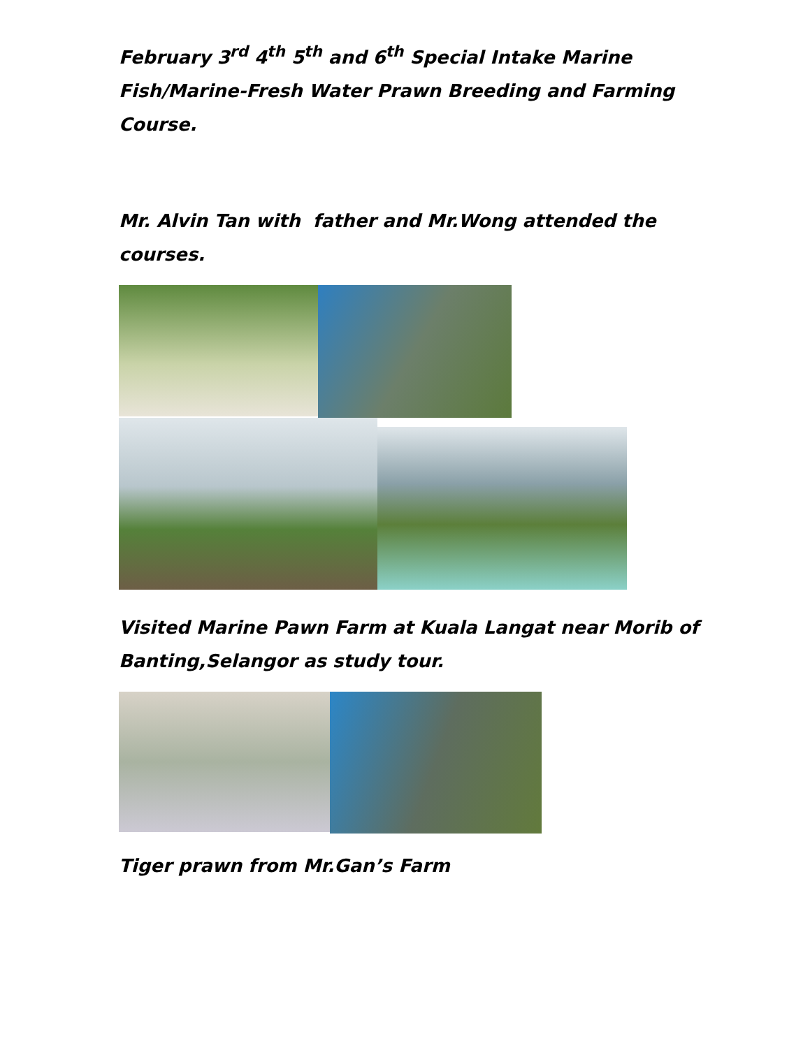February 3<sup>rd</sup> 4<sup>th</sup> 5<sup>th</sup> and 6<sup>th</sup> Special Intake Marine Fish/Marine-Fresh Water Prawn Breeding and Farming Course.
Mr. Alvin Tan with father and Mr.Wong attended the courses.
Visited Marine Pawn Farm at Kuala Langat near Morib of Banting,Selangor as study tour.
Tiger prawn from Mr.Gan’s Farm